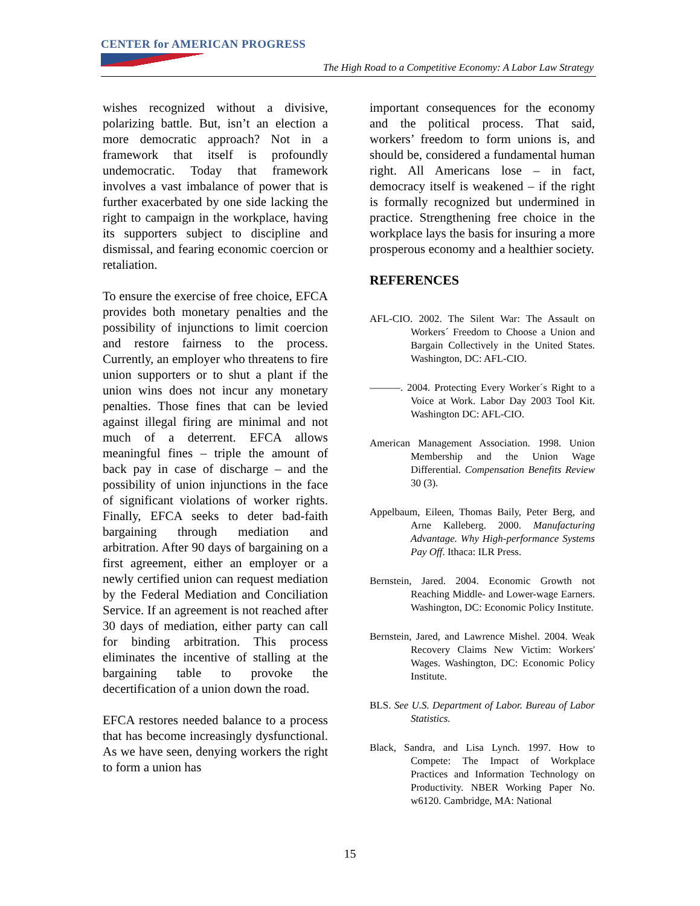CENTER for AMERICAN PROGRESS
The High Road to a Competitive Economy: A Labor Law Strategy
wishes recognized without a divisive, polarizing battle. But, isn’t an election a more democratic approach? Not in a framework that itself is profoundly undemocratic. Today that framework involves a vast imbalance of power that is further exacerbated by one side lacking the right to campaign in the workplace, having its supporters subject to discipline and dismissal, and fearing economic coercion or retaliation.
To ensure the exercise of free choice, EFCA provides both monetary penalties and the possibility of injunctions to limit coercion and restore fairness to the process. Currently, an employer who threatens to fire union supporters or to shut a plant if the union wins does not incur any monetary penalties. Those fines that can be levied against illegal firing are minimal and not much of a deterrent. EFCA allows meaningful fines – triple the amount of back pay in case of discharge – and the possibility of union injunctions in the face of significant violations of worker rights. Finally, EFCA seeks to deter bad-faith bargaining through mediation and arbitration. After 90 days of bargaining on a first agreement, either an employer or a newly certified union can request mediation by the Federal Mediation and Conciliation Service. If an agreement is not reached after 30 days of mediation, either party can call for binding arbitration. This process eliminates the incentive of stalling at the bargaining table to provoke the decertification of a union down the road.
EFCA restores needed balance to a process that has become increasingly dysfunctional. As we have seen, denying workers the right to form a union has
important consequences for the economy and the political process. That said, workers’ freedom to form unions is, and should be, considered a fundamental human right. All Americans lose – in fact, democracy itself is weakened – if the right is formally recognized but undermined in practice. Strengthening free choice in the workplace lays the basis for insuring a more prosperous economy and a healthier society.
REFERENCES
AFL-CIO. 2002. The Silent War: The Assault on Workers´ Freedom to Choose a Union and Bargain Collectively in the United States. Washington, DC: AFL-CIO.
———. 2004. Protecting Every Worker´s Right to a Voice at Work. Labor Day 2003 Tool Kit. Washington DC: AFL-CIO.
American Management Association. 1998. Union Membership and the Union Wage Differential. Compensation Benefits Review 30 (3).
Appelbaum, Eileen, Thomas Baily, Peter Berg, and Arne Kalleberg. 2000. Manufacturing Advantage. Why High-performance Systems Pay Off. Ithaca: ILR Press.
Bernstein, Jared. 2004. Economic Growth not Reaching Middle- and Lower-wage Earners. Washington, DC: Economic Policy Institute.
Bernstein, Jared, and Lawrence Mishel. 2004. Weak Recovery Claims New Victim: Workers' Wages. Washington, DC: Economic Policy Institute.
BLS. See U.S. Department of Labor. Bureau of Labor Statistics.
Black, Sandra, and Lisa Lynch. 1997. How to Compete: The Impact of Workplace Practices and Information Technology on Productivity. NBER Working Paper No. w6120. Cambridge, MA: National
15